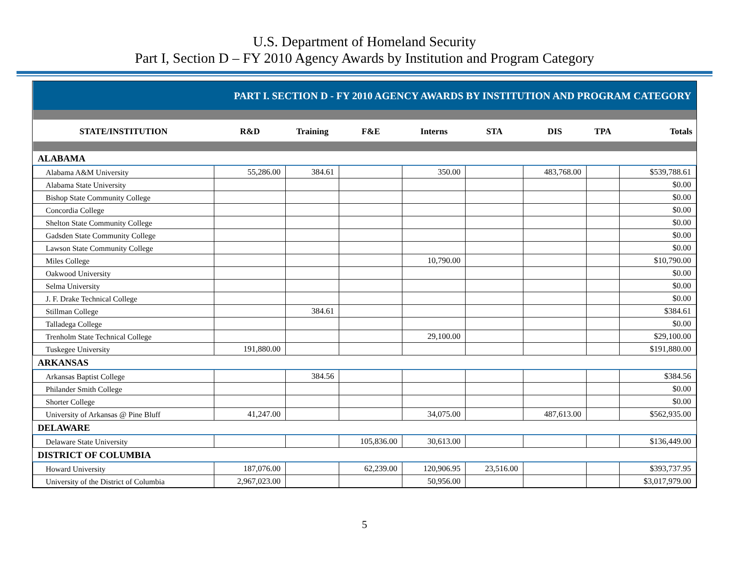U.S. Department of Homeland Security
Part I, Section D – FY 2010 Agency Awards by Institution and Program Category
| PART I. SECTION D - FY 2010 AGENCY AWARDS BY INSTITUTION AND PROGRAM CATEGORY | | | | | | | | |
| STATE/INSTITUTION | R&D | Training | F&E | Interns | STA | DIS | TPA | Totals |
| ALABAMA | | | | | | | | |
| Alabama A&M University | 55,286.00 | 384.61 | | 350.00 | | 483,768.00 | | $539,788.61 |
| Alabama State University | | | | | | | | $0.00 |
| Bishop State Community College | | | | | | | | $0.00 |
| Concordia College | | | | | | | | $0.00 |
| Shelton State Community College | | | | | | | | $0.00 |
| Gadsden State Community College | | | | | | | | $0.00 |
| Lawson State Community College | | | | | | | | $0.00 |
| Miles College | | | | 10,790.00 | | | | $10,790.00 |
| Oakwood University | | | | | | | | $0.00 |
| Selma University | | | | | | | | $0.00 |
| J. F. Drake Technical College | | | | | | | | $0.00 |
| Stillman College | | 384.61 | | | | | | $384.61 |
| Talladega College | | | | | | | | $0.00 |
| Trenholm State Technical College | | | | 29,100.00 | | | | $29,100.00 |
| Tuskegee University | 191,880.00 | | | | | | | $191,880.00 |
| ARKANSAS | | | | | | | | |
| Arkansas Baptist College | | 384.56 | | | | | | $384.56 |
| Philander Smith College | | | | | | | | $0.00 |
| Shorter College | | | | | | | | $0.00 |
| University of Arkansas @ Pine Bluff | 41,247.00 | | | 34,075.00 | | 487,613.00 | | $562,935.00 |
| DELAWARE | | | | | | | | |
| Delaware State University | | | 105,836.00 | 30,613.00 | | | | $136,449.00 |
| DISTRICT OF COLUMBIA | | | | | | | | |
| Howard University | 187,076.00 | | 62,239.00 | 120,906.95 | 23,516.00 | | | $393,737.95 |
| University of the District of Columbia | 2,967,023.00 | | | 50,956.00 | | | | $3,017,979.00 |
5